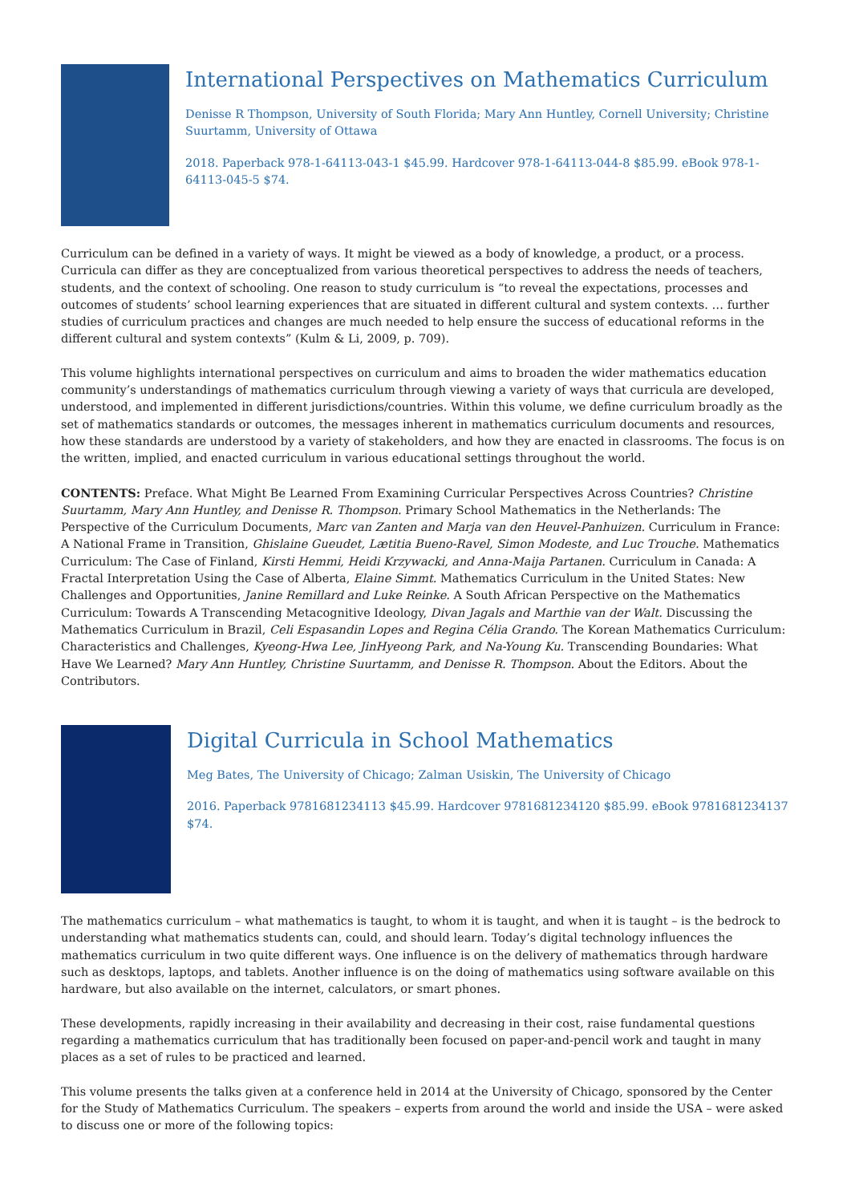International Perspectives on Mathematics Curriculum
Denisse R Thompson, University of South Florida; Mary Ann Huntley, Cornell University; Christine Suurtamm, University of Ottawa
2018. Paperback 978-1-64113-043-1 $45.99. Hardcover 978-1-64113-044-8 $85.99. eBook 978-1-64113-045-5 $74.
Curriculum can be defined in a variety of ways. It might be viewed as a body of knowledge, a product, or a process. Curricula can differ as they are conceptualized from various theoretical perspectives to address the needs of teachers, students, and the context of schooling. One reason to study curriculum is “to reveal the expectations, processes and outcomes of students’ school learning experiences that are situated in different cultural and system contexts. … further studies of curriculum practices and changes are much needed to help ensure the success of educational reforms in the different cultural and system contexts” (Kulm & Li, 2009, p. 709).
This volume highlights international perspectives on curriculum and aims to broaden the wider mathematics education community’s understandings of mathematics curriculum through viewing a variety of ways that curricula are developed, understood, and implemented in different jurisdictions/countries. Within this volume, we define curriculum broadly as the set of mathematics standards or outcomes, the messages inherent in mathematics curriculum documents and resources, how these standards are understood by a variety of stakeholders, and how they are enacted in classrooms. The focus is on the written, implied, and enacted curriculum in various educational settings throughout the world.
CONTENTS: Preface. What Might Be Learned From Examining Curricular Perspectives Across Countries? Christine Suurtamm, Mary Ann Huntley, and Denisse R. Thompson. Primary School Mathematics in the Netherlands: The Perspective of the Curriculum Documents, Marc van Zanten and Marja van den Heuvel-Panhuizen. Curriculum in France: A National Frame in Transition, Ghislaine Gueudet, Lætitia Bueno-Ravel, Simon Modeste, and Luc Trouche. Mathematics Curriculum: The Case of Finland, Kirsti Hemmi, Heidi Krzywacki, and Anna-Maija Partanen. Curriculum in Canada: A Fractal Interpretation Using the Case of Alberta, Elaine Simmt. Mathematics Curriculum in the United States: New Challenges and Opportunities, Janine Remillard and Luke Reinke. A South African Perspective on the Mathematics Curriculum: Towards A Transcending Metacognitive Ideology, Divan Jagals and Marthie van der Walt. Discussing the Mathematics Curriculum in Brazil, Celi Espasandin Lopes and Regina Célia Grando. The Korean Mathematics Curriculum: Characteristics and Challenges, Kyeong-Hwa Lee, JinHyeong Park, and Na-Young Ku. Transcending Boundaries: What Have We Learned? Mary Ann Huntley, Christine Suurtamm, and Denisse R. Thompson. About the Editors. About the Contributors.
Digital Curricula in School Mathematics
Meg Bates, The University of Chicago; Zalman Usiskin, The University of Chicago
2016. Paperback 9781681234113 $45.99. Hardcover 9781681234120 $85.99. eBook 9781681234137 $74.
The mathematics curriculum – what mathematics is taught, to whom it is taught, and when it is taught – is the bedrock to understanding what mathematics students can, could, and should learn. Today’s digital technology influences the mathematics curriculum in two quite different ways. One influence is on the delivery of mathematics through hardware such as desktops, laptops, and tablets. Another influence is on the doing of mathematics using software available on this hardware, but also available on the internet, calculators, or smart phones.
These developments, rapidly increasing in their availability and decreasing in their cost, raise fundamental questions regarding a mathematics curriculum that has traditionally been focused on paper-and-pencil work and taught in many places as a set of rules to be practiced and learned.
This volume presents the talks given at a conference held in 2014 at the University of Chicago, sponsored by the Center for the Study of Mathematics Curriculum. The speakers – experts from around the world and inside the USA – were asked to discuss one or more of the following topics: